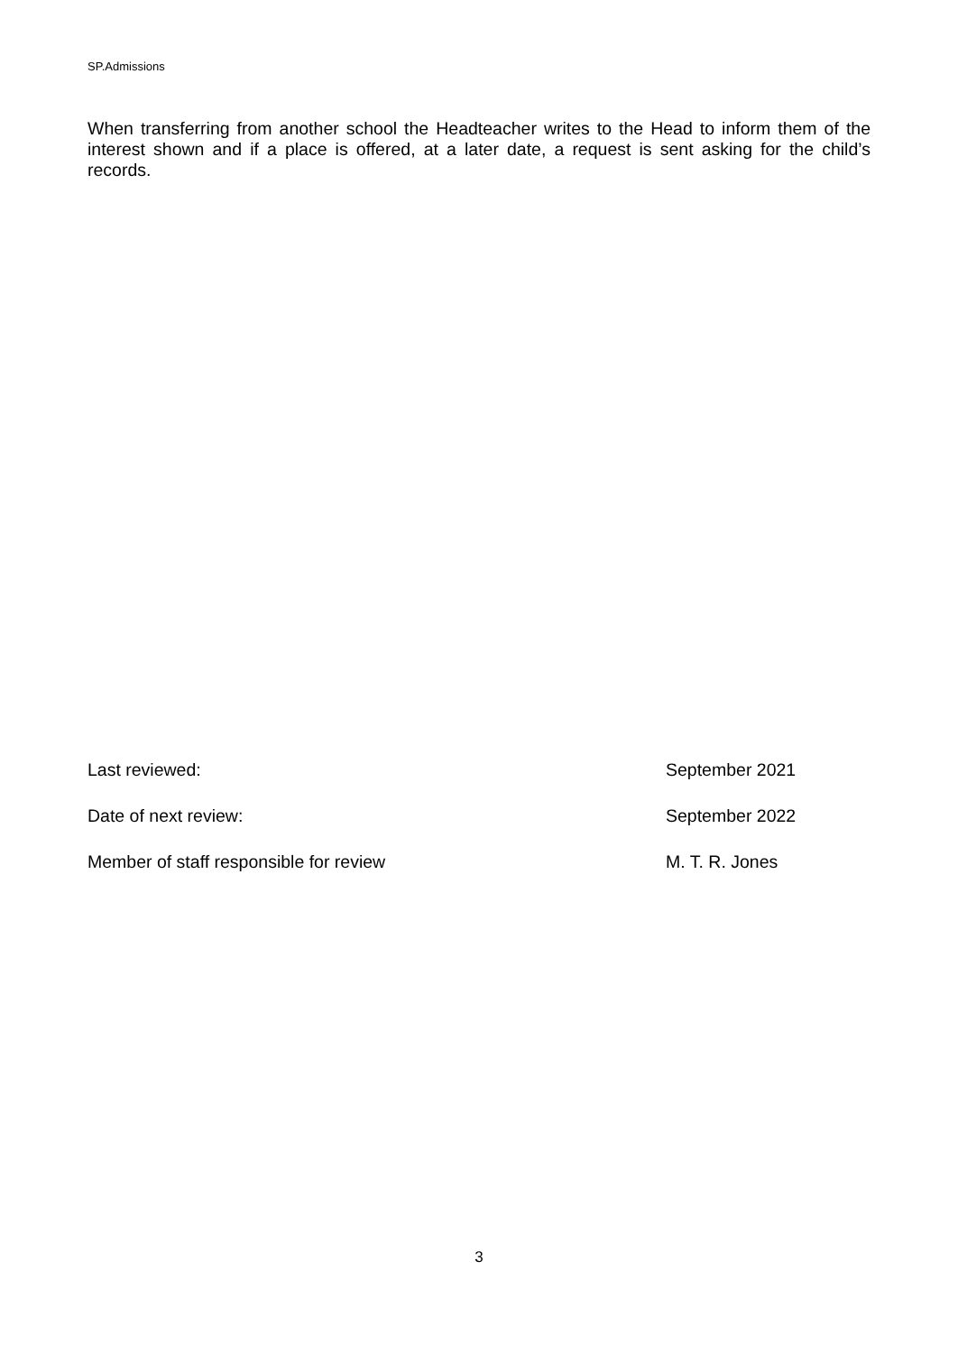SP.Admissions
When transferring from another school the Headteacher writes to the Head to inform them of the interest shown and if a place is offered, at a later date, a request is sent asking for the child’s records.
Last reviewed: September 2021
Date of next review: September 2022
Member of staff responsible for review M. T. R. Jones
3